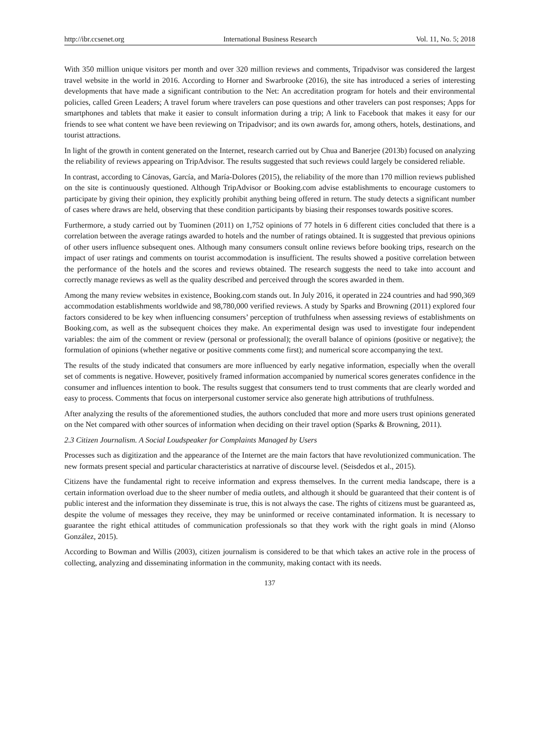http://ibr.ccsenet.org International Business Research Vol. 11, No. 5; 2018
With 350 million unique visitors per month and over 320 million reviews and comments, Tripadvisor was considered the largest travel website in the world in 2016. According to Horner and Swarbrooke (2016), the site has introduced a series of interesting developments that have made a significant contribution to the Net: An accreditation program for hotels and their environmental policies, called Green Leaders; A travel forum where travelers can pose questions and other travelers can post responses; Apps for smartphones and tablets that make it easier to consult information during a trip; A link to Facebook that makes it easy for our friends to see what content we have been reviewing on Tripadvisor; and its own awards for, among others, hotels, destinations, and tourist attractions.
In light of the growth in content generated on the Internet, research carried out by Chua and Banerjee (2013b) focused on analyzing the reliability of reviews appearing on TripAdvisor. The results suggested that such reviews could largely be considered reliable.
In contrast, according to Cánovas, García, and María-Dolores (2015), the reliability of the more than 170 million reviews published on the site is continuously questioned. Although TripAdvisor or Booking.com advise establishments to encourage customers to participate by giving their opinion, they explicitly prohibit anything being offered in return. The study detects a significant number of cases where draws are held, observing that these condition participants by biasing their responses towards positive scores.
Furthermore, a study carried out by Tuominen (2011) on 1,752 opinions of 77 hotels in 6 different cities concluded that there is a correlation between the average ratings awarded to hotels and the number of ratings obtained. It is suggested that previous opinions of other users influence subsequent ones. Although many consumers consult online reviews before booking trips, research on the impact of user ratings and comments on tourist accommodation is insufficient. The results showed a positive correlation between the performance of the hotels and the scores and reviews obtained. The research suggests the need to take into account and correctly manage reviews as well as the quality described and perceived through the scores awarded in them.
Among the many review websites in existence, Booking.com stands out. In July 2016, it operated in 224 countries and had 990,369 accommodation establishments worldwide and 98,780,000 verified reviews. A study by Sparks and Browning (2011) explored four factors considered to be key when influencing consumers’ perception of truthfulness when assessing reviews of establishments on Booking.com, as well as the subsequent choices they make. An experimental design was used to investigate four independent variables: the aim of the comment or review (personal or professional); the overall balance of opinions (positive or negative); the formulation of opinions (whether negative or positive comments come first); and numerical score accompanying the text.
The results of the study indicated that consumers are more influenced by early negative information, especially when the overall set of comments is negative. However, positively framed information accompanied by numerical scores generates confidence in the consumer and influences intention to book. The results suggest that consumers tend to trust comments that are clearly worded and easy to process. Comments that focus on interpersonal customer service also generate high attributions of truthfulness.
After analyzing the results of the aforementioned studies, the authors concluded that more and more users trust opinions generated on the Net compared with other sources of information when deciding on their travel option (Sparks & Browning, 2011).
2.3 Citizen Journalism. A Social Loudspeaker for Complaints Managed by Users
Processes such as digitization and the appearance of the Internet are the main factors that have revolutionized communication. The new formats present special and particular characteristics at narrative of discourse level. (Seisdedos et al., 2015).
Citizens have the fundamental right to receive information and express themselves. In the current media landscape, there is a certain information overload due to the sheer number of media outlets, and although it should be guaranteed that their content is of public interest and the information they disseminate is true, this is not always the case. The rights of citizens must be guaranteed as, despite the volume of messages they receive, they may be uninformed or receive contaminated information. It is necessary to guarantee the right ethical attitudes of communication professionals so that they work with the right goals in mind (Alonso González, 2015).
According to Bowman and Willis (2003), citizen journalism is considered to be that which takes an active role in the process of collecting, analyzing and disseminating information in the community, making contact with its needs.
137